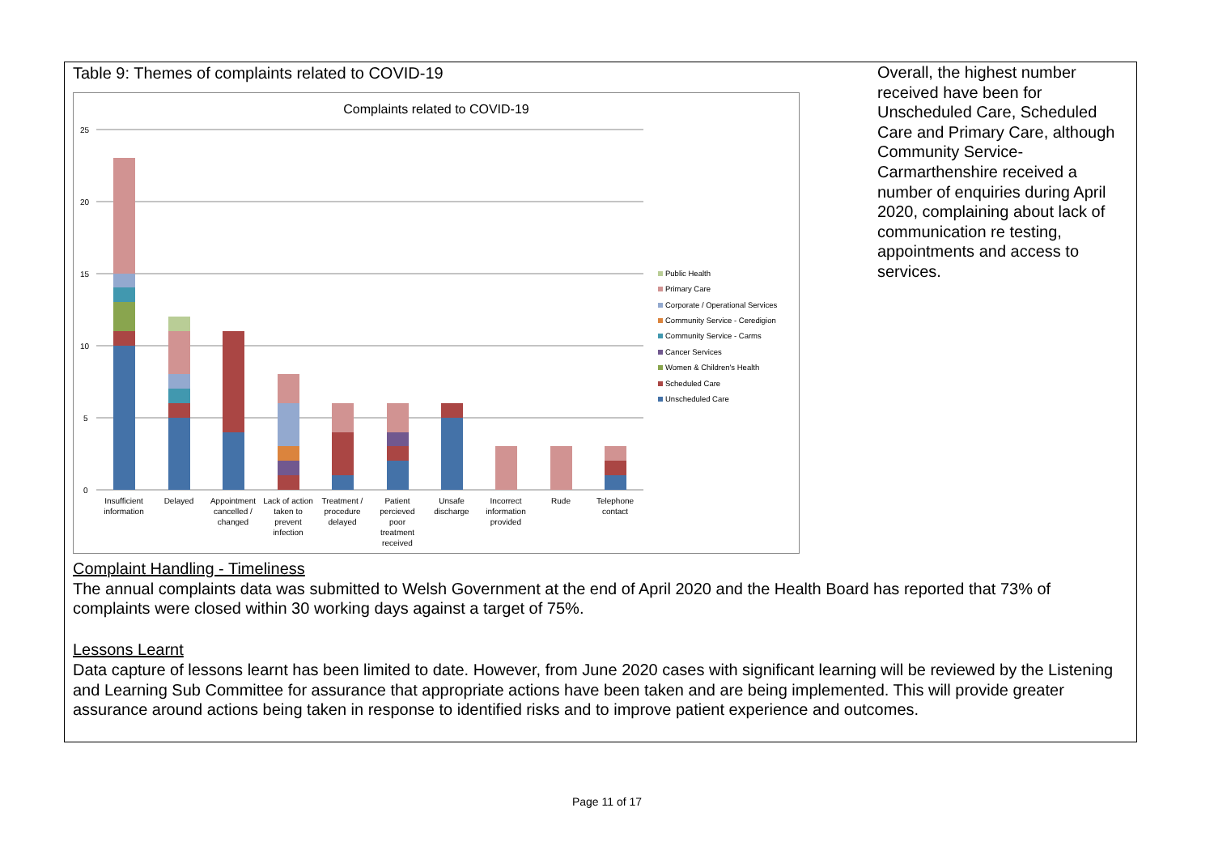Table 9: Themes of complaints related to COVID-19
Complaints related to COVID-19
25
20
15
10
5
0
Insufficient
information
Delayed
Appointment
cancelled /
changed
Lack of action
taken to
prevent
infection
Treatment /
procedure
delayed
Patient
percieved
poor
treatment
received
Unsafe
discharge
Incorrect
information
provided
Rude
Telephone
contact
Public Health
Primary Care
Corporate / Operational Services
Community Service - Ceredigion
Community Service - Carms
Cancer Services
Women & Children's Health
Scheduled Care
Unscheduled Care
Overall, the highest number received have been for Unscheduled Care, Scheduled Care and Primary Care, although Community Service-Carmarthenshire received a number of enquiries during April 2020, complaining about lack of communication re testing, appointments and access to services.
Complaint Handling - Timeliness
The annual complaints data was submitted to Welsh Government at the end of April 2020 and the Health Board has reported that 73% of complaints were closed within 30 working days against a target of 75%.
Lessons Learnt
Data capture of lessons learnt has been limited to date. However, from June 2020 cases with significant learning will be reviewed by the Listening and Learning Sub Committee for assurance that appropriate actions have been taken and are being implemented. This will provide greater assurance around actions being taken in response to identified risks and to improve patient experience and outcomes.
Page 11 of 17